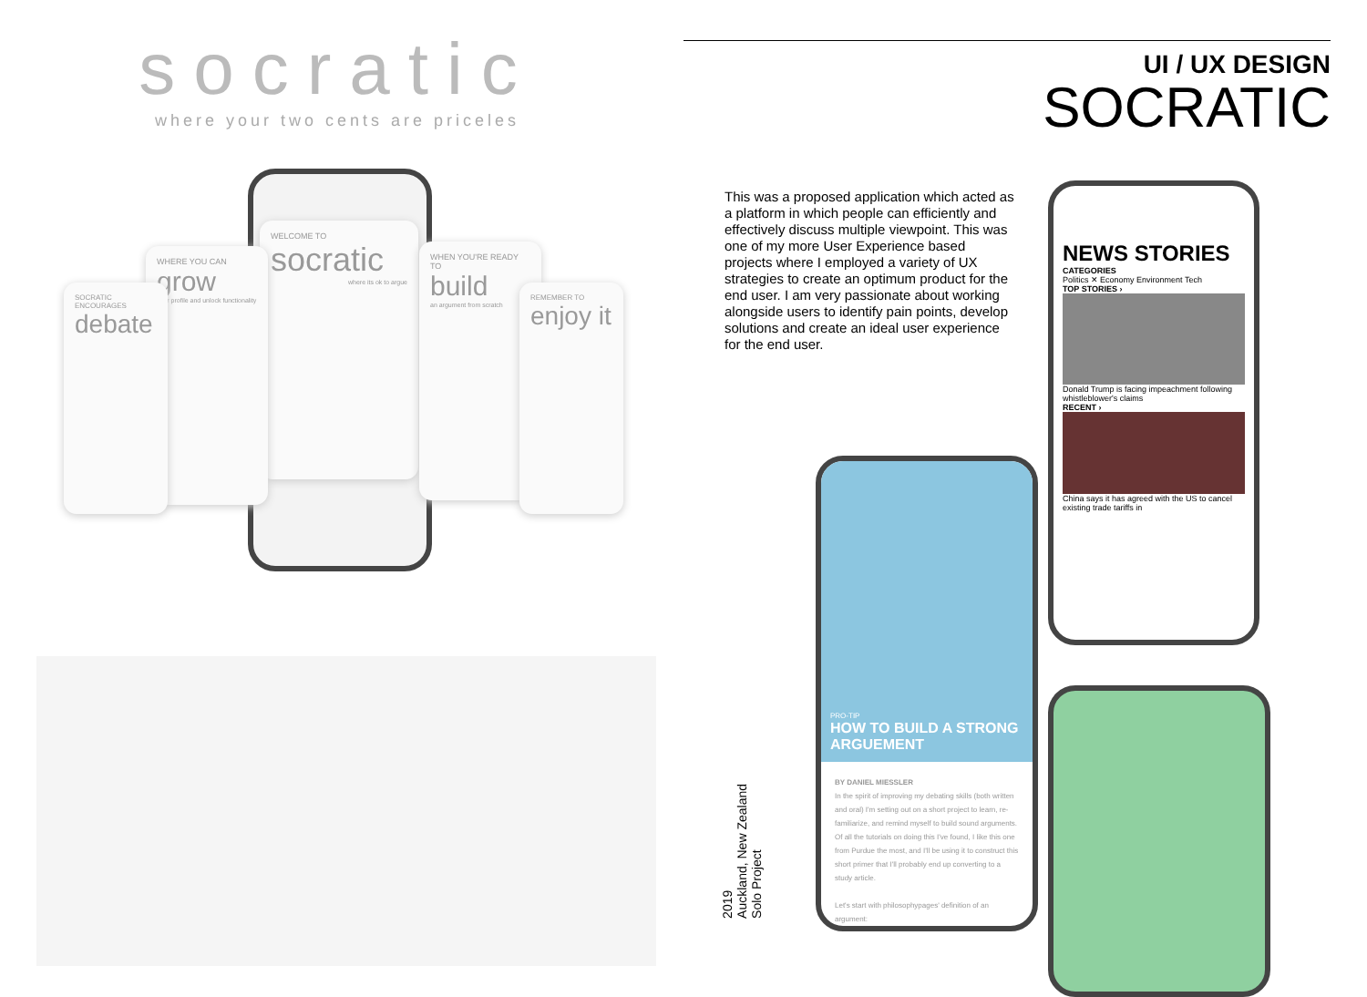socratic
where your two cents are priceles
WELCOME TO
socratic
where its ok to argue
WHERE YOU CAN
grow
your profile and unlock functionality
WHEN YOU'RE READY TO
build
an argument from scratch
SOCRATIC ENCOURAGES
debate
REMEMBER TO
enjoy it
UI / UX DESIGN
SOCRATIC
This was a proposed application which acted as a platform in which people can efficiently and effectively discuss multiple viewpoint. This was one of my more User Experience based projects where I employed a variety of UX strategies to create an optimum product for the end user. I am very passionate about working alongside users to identify pain points, develop solutions and create an ideal user experience for the end user.
2019
Auckland, New Zealand
Solo Project
NEWS STORIES
CATEGORIES
Politics ✕ Economy Environment Tech
TOP STORIES ›
Donald Trump is facing impeachment following whistleblower's claims
RECENT ›
China says it has agreed with the US to cancel existing trade tariffs in
PRO-TIP
HOW TO BUILD A STRONG ARGUEMENT
BY DANIEL MIESSLER
In the spirit of improving my debating skills (both written and oral) I'm setting out on a short project to learn, re-familiarize, and remind myself to build sound arguments. Of all the tutorials on doing this I've found, I like this one from Purdue the most, and I'll be using it to construct this short primer that I'll probably end up converting to a study article.
Let's start with philosophypages' definition of an argument: